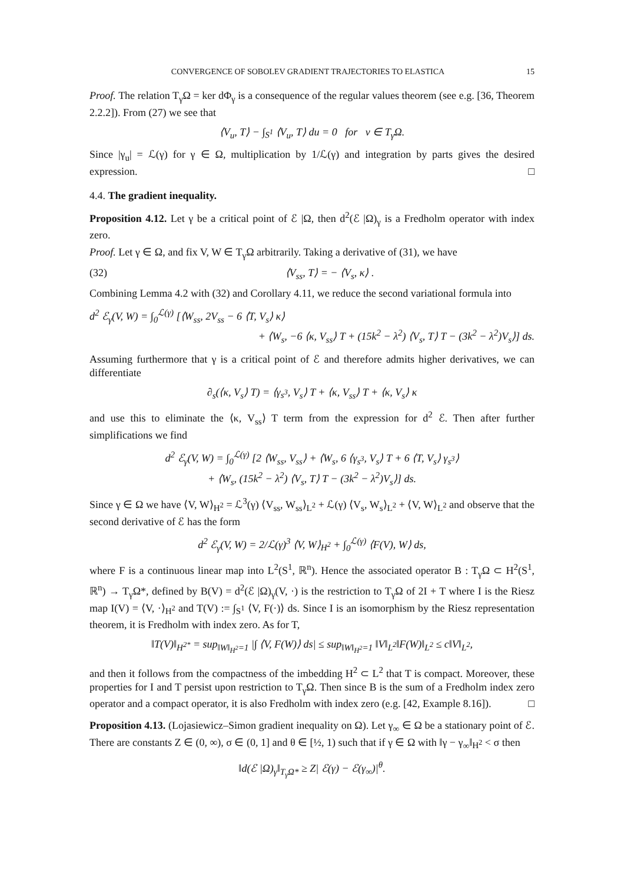CONVERGENCE OF SOBOLEV GRADIENT TRAJECTORIES TO ELASTICA 15
Proof. The relation T<sub>γ</sub>Ω = ker dΦ<sub>γ</sub> is a consequence of the regular values theorem (see e.g. [36, Theorem 2.2.2]). From (27) we see that
⟨V<sub>u</sub>, T⟩ − ∫<sub>S<sup>1</sup></sub> ⟨V<sub>u</sub>, T⟩ du = 0 for v ∈ T<sub>γ</sub>Ω.
Since |γ<sub>u</sub>| = ℒ(γ) for γ ∈ Ω, multiplication by 1/ℒ(γ) and integration by parts gives the desired expression. □
4.4. The gradient inequality.
Proposition 4.12. Let γ be a critical point of ℰ |Ω, then d<sup>2</sup>(ℰ |Ω)<sub>γ</sub> is a Fredholm operator with index zero.
Proof. Let γ ∈ Ω, and fix V, W ∈ T<sub>γ</sub>Ω arbitrarily. Taking a derivative of (31), we have
(32) ⟨V<sub>ss</sub>, T⟩ = − ⟨V<sub>s</sub>, κ⟩ .
Combining Lemma 4.2 with (32) and Corollary 4.11, we reduce the second variational formula into
d<sup>2</sup> ℰ<sub>γ</sub>(V, W) = ∫<sub>0</sub><sup>ℒ(γ)</sup> [⟨W<sub>ss</sub>, 2V<sub>ss</sub> − 6 ⟨T, V<sub>s</sub>⟩ κ⟩
+ ⟨W<sub>s</sub>, −6 ⟨κ, V<sub>ss</sub>⟩ T + (15k<sup>2</sup> − λ<sup>2</sup>) ⟨V<sub>s</sub>, T⟩ T − (3k<sup>2</sup> − λ<sup>2</sup>)V<sub>s</sub>⟩] ds.
Assuming furthermore that γ is a critical point of ℰ and therefore admits higher derivatives, we can differentiate
∂<sub>s</sub>(⟨κ, V<sub>s</sub>⟩ T) = ⟨γ<sub>s<sup>3</sup></sub>, V<sub>s</sub>⟩ T + ⟨κ, V<sub>ss</sub>⟩ T + ⟨κ, V<sub>s</sub>⟩ κ
and use this to eliminate the ⟨κ, V<sub>ss</sub>⟩ T term from the expression for d<sup>2</sup> ℰ. Then after further simplifications we find
d<sup>2</sup> ℰ<sub>γ</sub>(V, W) = ∫<sub>0</sub><sup>ℒ(γ)</sup> [2 ⟨W<sub>ss</sub>, V<sub>ss</sub>⟩ + ⟨W<sub>s</sub>, 6 ⟨γ<sub>s<sup>3</sup></sub>, V<sub>s</sub>⟩ T + 6 ⟨T, V<sub>s</sub>⟩ γ<sub>s<sup>3</sup></sub>⟩
+ ⟨W<sub>s</sub>, (15k<sup>2</sup> − λ<sup>2</sup>) ⟨V<sub>s</sub>, T⟩ T − (3k<sup>2</sup> − λ<sup>2</sup>)V<sub>s</sub>⟩] ds.
Since γ ∈ Ω we have ⟨V, W⟩<sub>H<sup>2</sup></sub> = ℒ<sup>3</sup>(γ) ⟨V<sub>ss</sub>, W<sub>ss</sub>⟩<sub>L<sup>2</sup></sub> + ℒ(γ) ⟨V<sub>s</sub>, W<sub>s</sub>⟩<sub>L<sup>2</sup></sub> + ⟨V, W⟩<sub>L<sup>2</sup></sub> and observe that the second derivative of ℰ has the form
d<sup>2</sup> ℰ<sub>γ</sub>(V, W) = 2/ℒ(γ)<sup>3</sup> ⟨V, W⟩<sub>H<sup>2</sup></sub> + ∫<sub>0</sub><sup>ℒ(γ)</sup> ⟨F(V), W⟩ ds,
where F is a continuous linear map into L<sup>2</sup>(S<sup>1</sup>, ℝ<sup>n</sup>). Hence the associated operator B : T<sub>γ</sub>Ω ⊂ H<sup>2</sup>(S<sup>1</sup>, ℝ<sup>n</sup>) → T<sub>γ</sub>Ω*, defined by B(V) = d<sup>2</sup>(ℰ |Ω)<sub>γ</sub>(V, ·) is the restriction to T<sub>γ</sub>Ω of 2I + T where I is the Riesz map I(V) = ⟨V, ·⟩<sub>H<sup>2</sup></sub> and T(V) := ∫<sub>S<sup>1</sup></sub> ⟨V, F(·)⟩ ds. Since I is an isomorphism by the Riesz representation theorem, it is Fredholm with index zero. As for T,
‖T(V)‖<sub>H<sup>2*</sup></sub> = sup<sub>‖W‖<sub>H<sup>2</sup></sub>=1</sub> |∫ ⟨V, F(W)⟩ ds| ≤ sup<sub>‖W‖<sub>H<sup>2</sup></sub>=1</sub> ‖V‖<sub>L<sup>2</sup></sub>‖F(W)‖<sub>L<sup>2</sup></sub> ≤ c‖V‖<sub>L<sup>2</sup></sub>,
and then it follows from the compactness of the imbedding H<sup>2</sup> ⊂ L<sup>2</sup> that T is compact. Moreover, these properties for I and T persist upon restriction to T<sub>γ</sub>Ω. Then since B is the sum of a Fredholm index zero operator and a compact operator, it is also Fredholm with index zero (e.g. [42, Example 8.16]). □
Proposition 4.13. (Lojasiewicz–Simon gradient inequality on Ω). Let γ<sub>∞</sub> ∈ Ω be a stationary point of ℰ. There are constants Z ∈ (0, ∞), σ ∈ (0, 1] and θ ∈ [½, 1) such that if γ ∈ Ω with ‖γ − γ<sub>∞</sub>‖<sub>H<sup>2</sup></sub> < σ then
‖d(ℰ |Ω)<sub>γ</sub>‖<sub>T<sub>γ</sub>Ω*</sub> ≥ Z| ℰ(γ) − ℰ(γ<sub>∞</sub>)|<sup>θ</sup>.